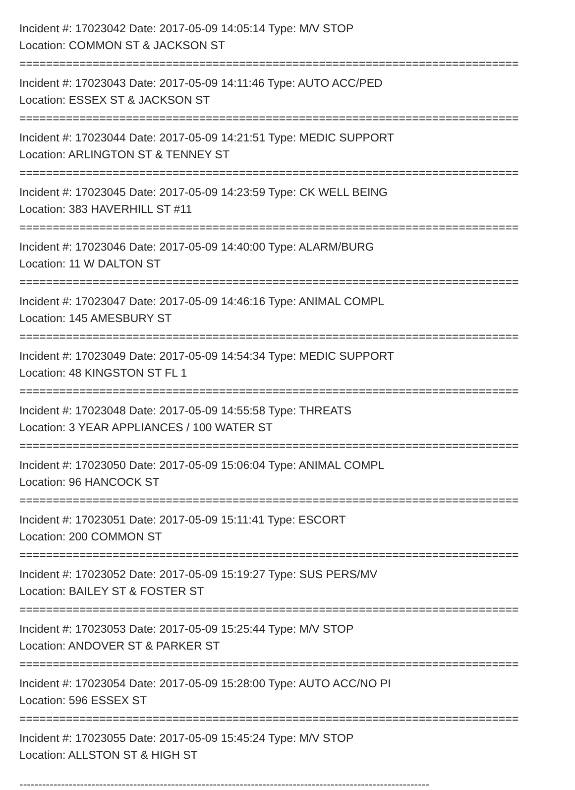Incident #: 17023042 Date: 2017-05-09 14:05:14 Type: M/V STOP
Location: COMMON ST & JACKSON ST
===========================================================================
Incident #: 17023043 Date: 2017-05-09 14:11:46 Type: AUTO ACC/PED
Location: ESSEX ST & JACKSON ST
===========================================================================
Incident #: 17023044 Date: 2017-05-09 14:21:51 Type: MEDIC SUPPORT
Location: ARLINGTON ST & TENNEY ST
===========================================================================
Incident #: 17023045 Date: 2017-05-09 14:23:59 Type: CK WELL BEING
Location: 383 HAVERHILL ST #11
===========================================================================
Incident #: 17023046 Date: 2017-05-09 14:40:00 Type: ALARM/BURG
Location: 11 W DALTON ST
===========================================================================
Incident #: 17023047 Date: 2017-05-09 14:46:16 Type: ANIMAL COMPL
Location: 145 AMESBURY ST
===========================================================================
Incident #: 17023049 Date: 2017-05-09 14:54:34 Type: MEDIC SUPPORT
Location: 48 KINGSTON ST FL 1
===========================================================================
Incident #: 17023048 Date: 2017-05-09 14:55:58 Type: THREATS
Location: 3 YEAR APPLIANCES / 100 WATER ST
===========================================================================
Incident #: 17023050 Date: 2017-05-09 15:06:04 Type: ANIMAL COMPL
Location: 96 HANCOCK ST
===========================================================================
Incident #: 17023051 Date: 2017-05-09 15:11:41 Type: ESCORT
Location: 200 COMMON ST
===========================================================================
Incident #: 17023052 Date: 2017-05-09 15:19:27 Type: SUS PERS/MV
Location: BAILEY ST & FOSTER ST
===========================================================================
Incident #: 17023053 Date: 2017-05-09 15:25:44 Type: M/V STOP
Location: ANDOVER ST & PARKER ST
===========================================================================
Incident #: 17023054 Date: 2017-05-09 15:28:00 Type: AUTO ACC/NO PI
Location: 596 ESSEX ST
===========================================================================
Incident #: 17023055 Date: 2017-05-09 15:45:24 Type: M/V STOP
Location: ALLSTON ST & HIGH ST
------------------------------------------------------------------------------------------------------------